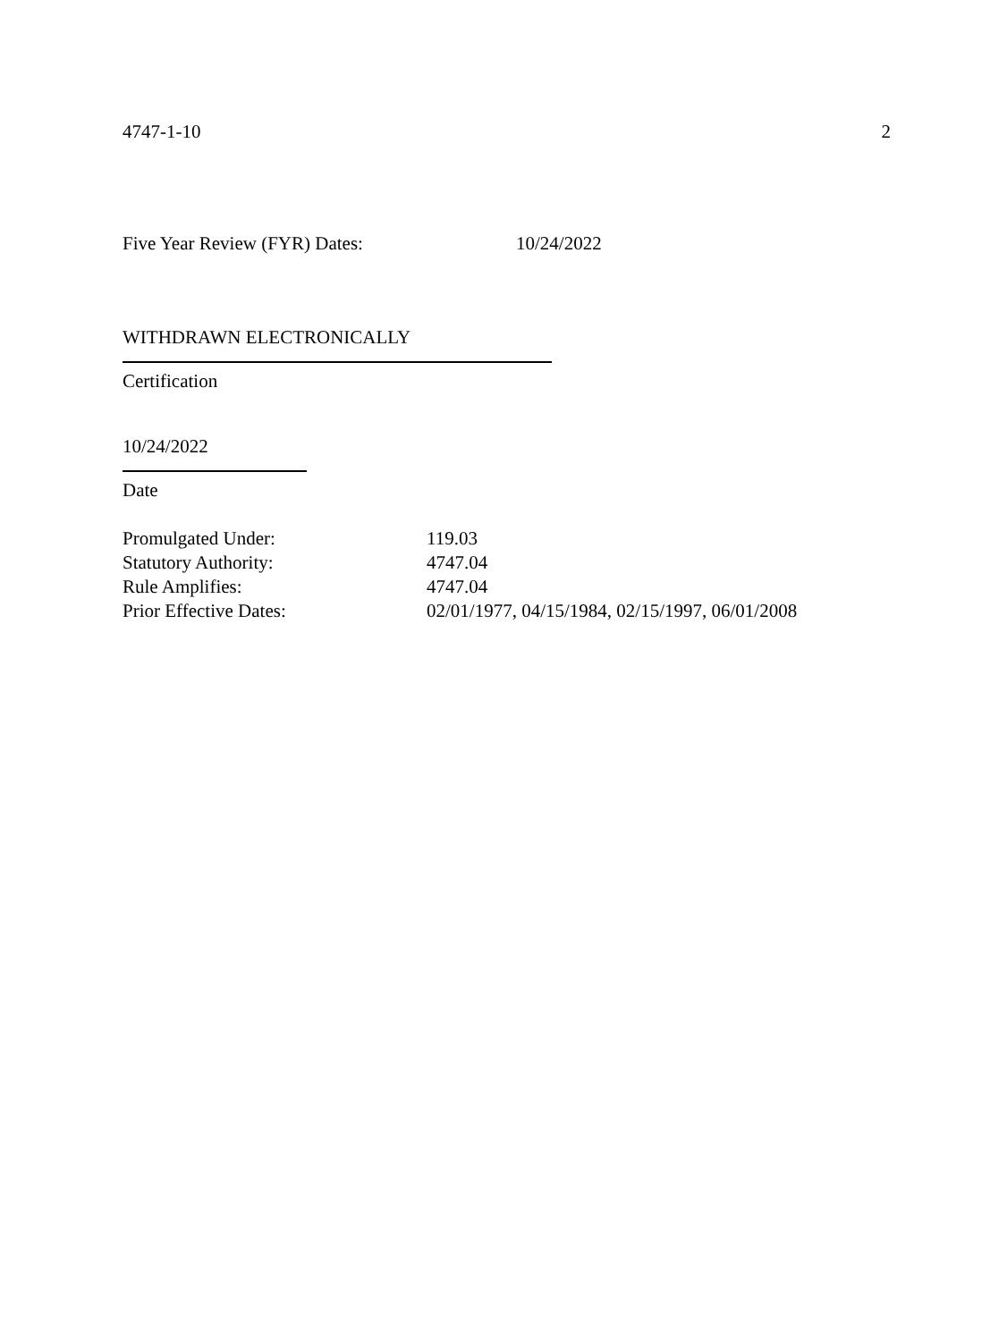4747-1-10 2
Five Year Review (FYR) Dates: 10/24/2022
WITHDRAWN ELECTRONICALLY
Certification
10/24/2022
Date
Promulgated Under: 119.03
Statutory Authority: 4747.04
Rule Amplifies: 4747.04
Prior Effective Dates: 02/01/1977, 04/15/1984, 02/15/1997, 06/01/2008